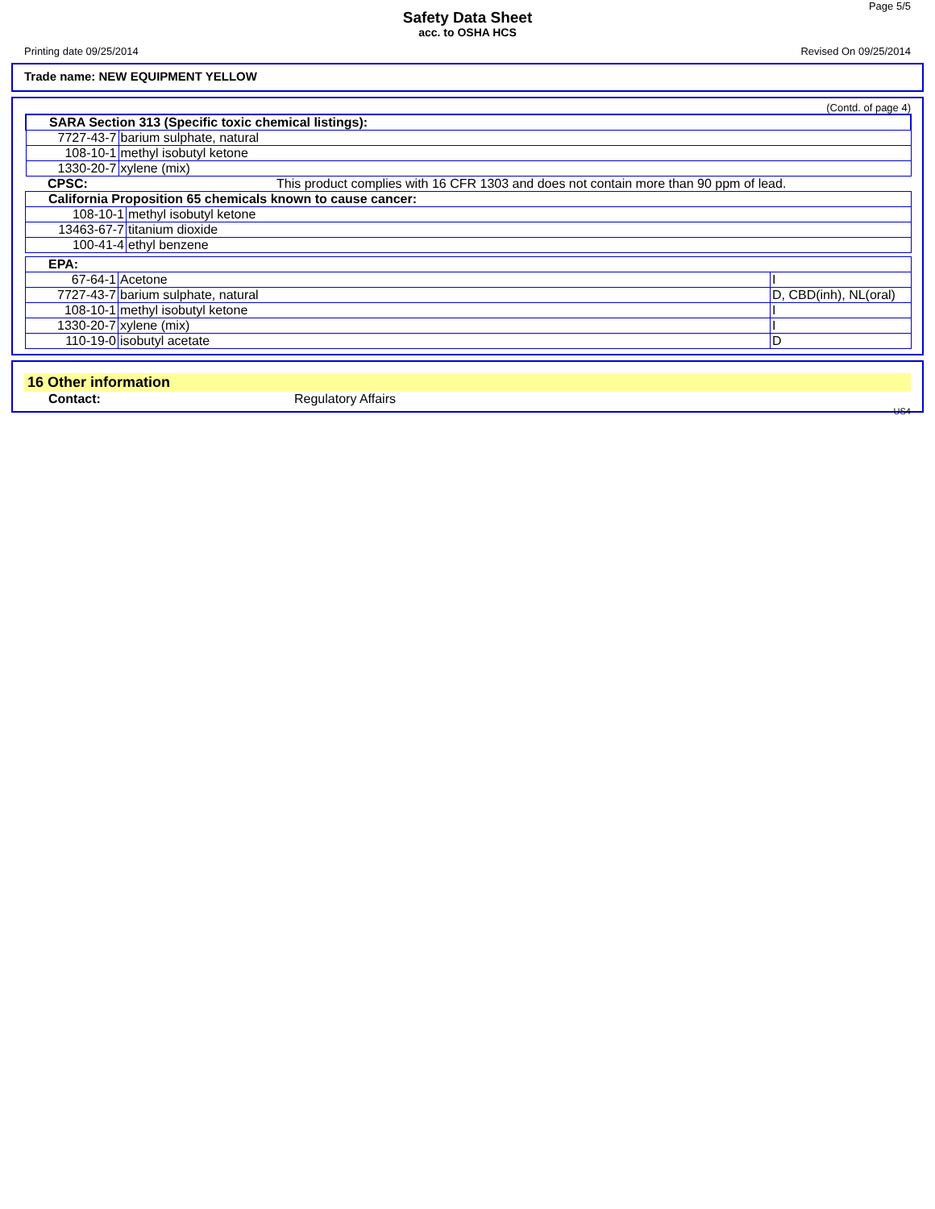Page 5/5
Safety Data Sheet
acc. to OSHA HCS
Printing date 09/25/2014 Revised On 09/25/2014
Trade name: NEW EQUIPMENT YELLOW
(Contd. of page 4)
| SARA Section 313 (Specific toxic chemical listings): | |
| 7727-43-7 | barium sulphate, natural |
| 108-10-1 | methyl isobutyl ketone |
| 1330-20-7 | xylene (mix) |
| CPSC: | This product complies with 16 CFR 1303 and does not contain more than 90 ppm of lead. |
| California Proposition 65 chemicals known to cause cancer: | |
| 108-10-1 | methyl isobutyl ketone |
| 13463-67-7 | titanium dioxide |
| 100-41-4 | ethyl benzene |
| EPA: | | |
| 67-64-1 | Acetone | I |
| 7727-43-7 | barium sulphate, natural | D, CBD(inh), NL(oral) |
| 108-10-1 | methyl isobutyl ketone | I |
| 1330-20-7 | xylene (mix) | I |
| 110-19-0 | isobutyl acetate | D |
16 Other information
Contact: Regulatory Affairs
US4